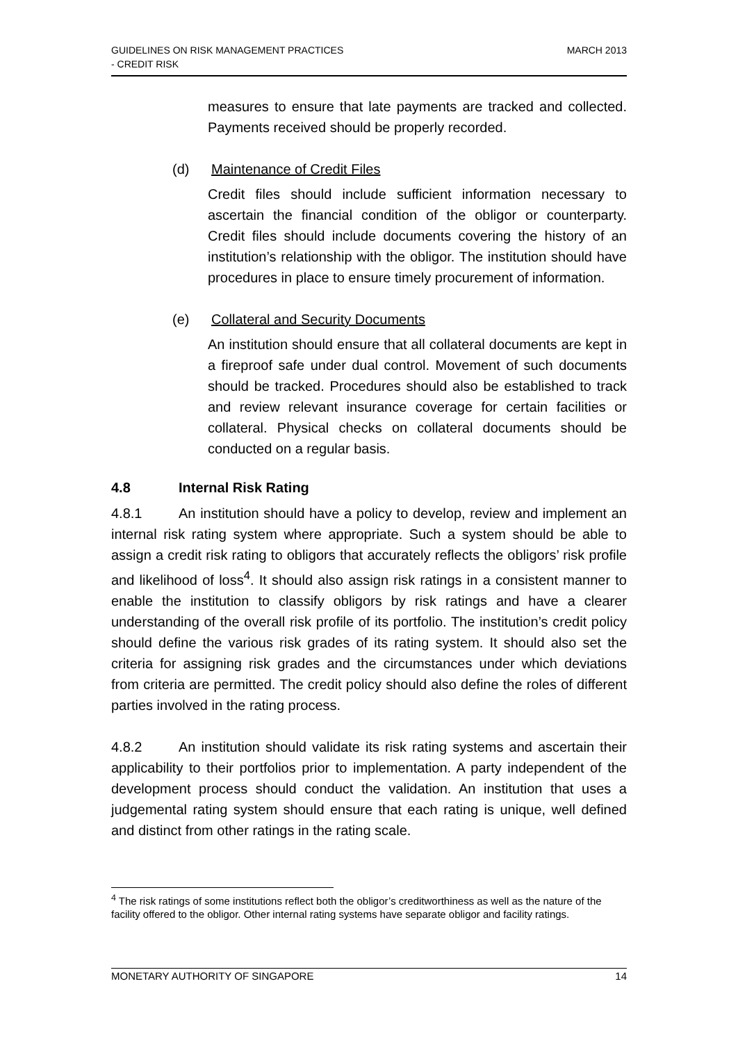GUIDELINES ON RISK MANAGEMENT PRACTICES
- CREDIT RISK
MARCH 2013
measures to ensure that late payments are tracked and collected. Payments received should be properly recorded.
(d) Maintenance of Credit Files
Credit files should include sufficient information necessary to ascertain the financial condition of the obligor or counterparty. Credit files should include documents covering the history of an institution’s relationship with the obligor. The institution should have procedures in place to ensure timely procurement of information.
(e) Collateral and Security Documents
An institution should ensure that all collateral documents are kept in a fireproof safe under dual control. Movement of such documents should be tracked. Procedures should also be established to track and review relevant insurance coverage for certain facilities or collateral. Physical checks on collateral documents should be conducted on a regular basis.
4.8 Internal Risk Rating
4.8.1 An institution should have a policy to develop, review and implement an internal risk rating system where appropriate. Such a system should be able to assign a credit risk rating to obligors that accurately reflects the obligors’ risk profile and likelihood of loss<sup>4</sup>. It should also assign risk ratings in a consistent manner to enable the institution to classify obligors by risk ratings and have a clearer understanding of the overall risk profile of its portfolio. The institution’s credit policy should define the various risk grades of its rating system. It should also set the criteria for assigning risk grades and the circumstances under which deviations from criteria are permitted. The credit policy should also define the roles of different parties involved in the rating process.
4.8.2 An institution should validate its risk rating systems and ascertain their applicability to their portfolios prior to implementation. A party independent of the development process should conduct the validation. An institution that uses a judgemental rating system should ensure that each rating is unique, well defined and distinct from other ratings in the rating scale.
<sup>4</sup> The risk ratings of some institutions reflect both the obligor’s creditworthiness as well as the nature of the facility offered to the obligor. Other internal rating systems have separate obligor and facility ratings.
MONETARY AUTHORITY OF SINGAPORE
14